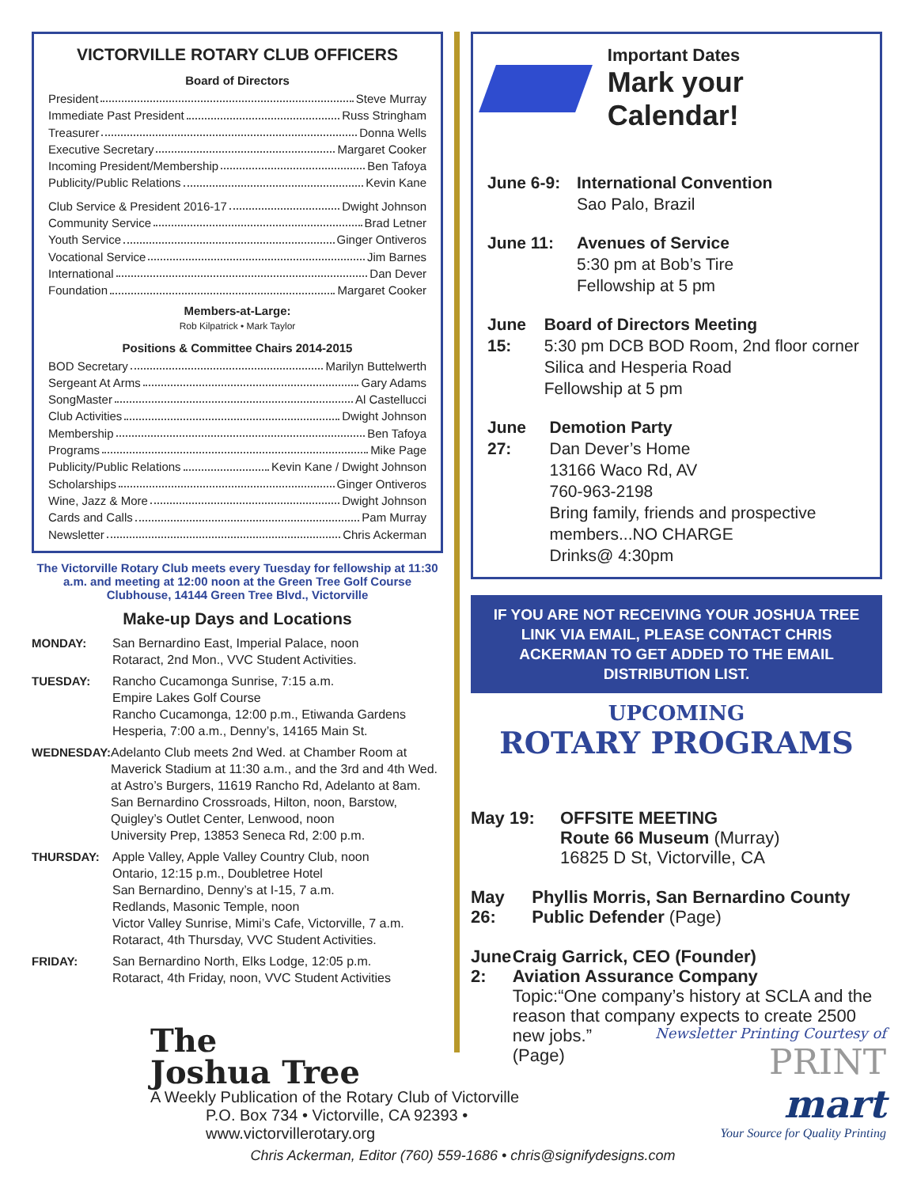VICTORVILLE ROTARY CLUB OFFICERS
Board of Directors
President Steve Murray
Immediate Past President Russ Stringham
Treasurer Donna Wells
Executive Secretary Margaret Cooker
Incoming President/Membership Ben Tafoya
Publicity/Public Relations Kevin Kane
Club Service & President 2016-17 Dwight Johnson
Community Service Brad Letner
Youth Service Ginger Ontiveros
Vocational Service Jim Barnes
International Dan Dever
Foundation Margaret Cooker
Members-at-Large:
Rob Kilpatrick • Mark Taylor
Positions & Committee Chairs 2014-2015
BOD Secretary Marilyn Buttelwerth
Sergeant At Arms Gary Adams
SongMaster Al Castellucci
Club Activities Dwight Johnson
Membership Ben Tafoya
Programs Mike Page
Publicity/Public Relations Kevin Kane / Dwight Johnson
Scholarships Ginger Ontiveros
Wine, Jazz & More Dwight Johnson
Cards and Calls Pam Murray
Newsletter Chris Ackerman
The Victorville Rotary Club meets every Tuesday for fellowship at 11:30 a.m. and meeting at 12:00 noon at the Green Tree Golf Course Clubhouse, 14144 Green Tree Blvd., Victorville
Make-up Days and Locations
MONDAY: San Bernardino East, Imperial Palace, noon
Rotaract, 2nd Mon., VVC Student Activities.
TUESDAY: Rancho Cucamonga Sunrise, 7:15 a.m.
Empire Lakes Golf Course
Rancho Cucamonga, 12:00 p.m., Etiwanda Gardens
Hesperia, 7:00 a.m., Denny’s, 14165 Main St.
WEDNESDAY: Adelanto Club meets 2nd Wed. at Chamber Room at Maverick Stadium at 11:30 a.m., and the 3rd and 4th Wed. at Astro’s Burgers, 11619 Rancho Rd, Adelanto at 8am.
San Bernardino Crossroads, Hilton, noon, Barstow, Quigley’s Outlet Center, Lenwood, noon
University Prep, 13853 Seneca Rd, 2:00 p.m.
THURSDAY: Apple Valley, Apple Valley Country Club, noon
Ontario, 12:15 p.m., Doubletree Hotel
San Bernardino, Denny’s at I-15, 7 a.m.
Redlands, Masonic Temple, noon
Victor Valley Sunrise, Mimi’s Cafe, Victorville, 7 a.m.
Rotaract, 4th Thursday, VVC Student Activities.
FRIDAY: San Bernardino North, Elks Lodge, 12:05 p.m.
Rotaract, 4th Friday, noon, VVC Student Activities
Important Dates
Mark your Calendar!
June 6-9: International Convention
Sao Palo, Brazil
June 11: Avenues of Service
5:30 pm at Bob’s Tire
Fellowship at 5 pm
June 15: Board of Directors Meeting
5:30 pm DCB BOD Room, 2nd floor corner Silica and Hesperia Road
Fellowship at 5 pm
June 27: Demotion Party
Dan Dever’s Home
13166 Waco Rd, AV
760-963-2198
Bring family, friends and prospective members...NO CHARGE
Drinks@ 4:30pm
IF YOU ARE NOT RECEIVING YOUR JOSHUA TREE LINK VIA EMAIL, PLEASE CONTACT CHRIS ACKERMAN TO GET ADDED TO THE EMAIL DISTRIBUTION LIST.
UPCOMING
ROTARY PROGRAMS
May 19: OFFSITE MEETING
Route 66 Museum (Murray)
16825 D St, Victorville, CA
May 26: Phyllis Morris, San Bernardino County Public Defender (Page)
June 2: Craig Garrick, CEO (Founder)
Aviation Assurance Company
Topic:“One company’s history at SCLA and the reason that company expects to create 2500 new jobs.”
(Page)
The
Joshua Tree
A Weekly Publication of the Rotary Club of Victorville
P.O. Box 734 • Victorville, CA 92393 • www.victorvillerotary.org
Newsletter Printing Courtesy of PRINT
mart
Your Source for Quality Printing
Chris Ackerman, Editor (760) 559-1686 • chris@signifydesigns.com